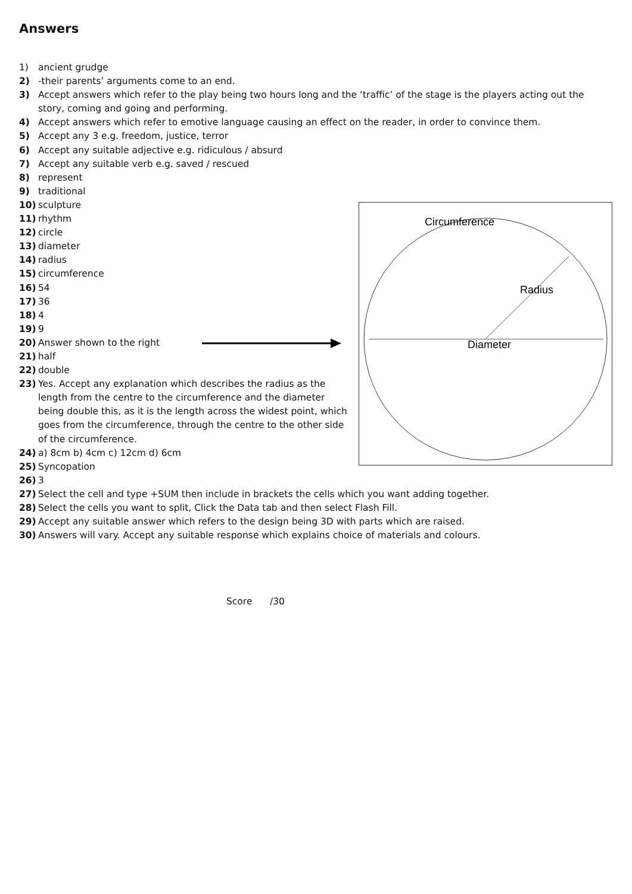Answers
1) ancient grudge
2) -their parents’ arguments come to an end.
3) Accept answers which refer to the play being two hours long and the ‘traffic’ of the stage is the players acting out the story, coming and going and performing.
4) Accept answers which refer to emotive language causing an effect on the reader, in order to convince them.
5) Accept any 3 e.g. freedom, justice, terror
6) Accept any suitable adjective e.g. ridiculous / absurd
7) Accept any suitable verb e.g. saved / rescued
8) represent
9) traditional
10) sculpture
11) rhythm
12) circle
13) diameter
14) radius
15) circumference
16) 54
17) 36
18) 4
19) 9
20) Answer shown to the right
21) half
22) double
23) Yes. Accept any explanation which describes the radius as the length from the centre to the circumference and the diameter being double this, as it is the length across the widest point, which goes from the circumference, through the centre to the other side of the circumference.
24) a) 8cm b) 4cm c) 12cm d) 6cm
25) Syncopation
Circumference
Radius
Diameter
26) 3
27) Select the cell and type +SUM then include in brackets the cells which you want adding together.
28) Select the cells you want to split, Click the Data tab and then select Flash Fill.
29) Accept any suitable answer which refers to the design being 3D with parts which are raised.
30) Answers will vary. Accept any suitable response which explains choice of materials and colours.
Score /30